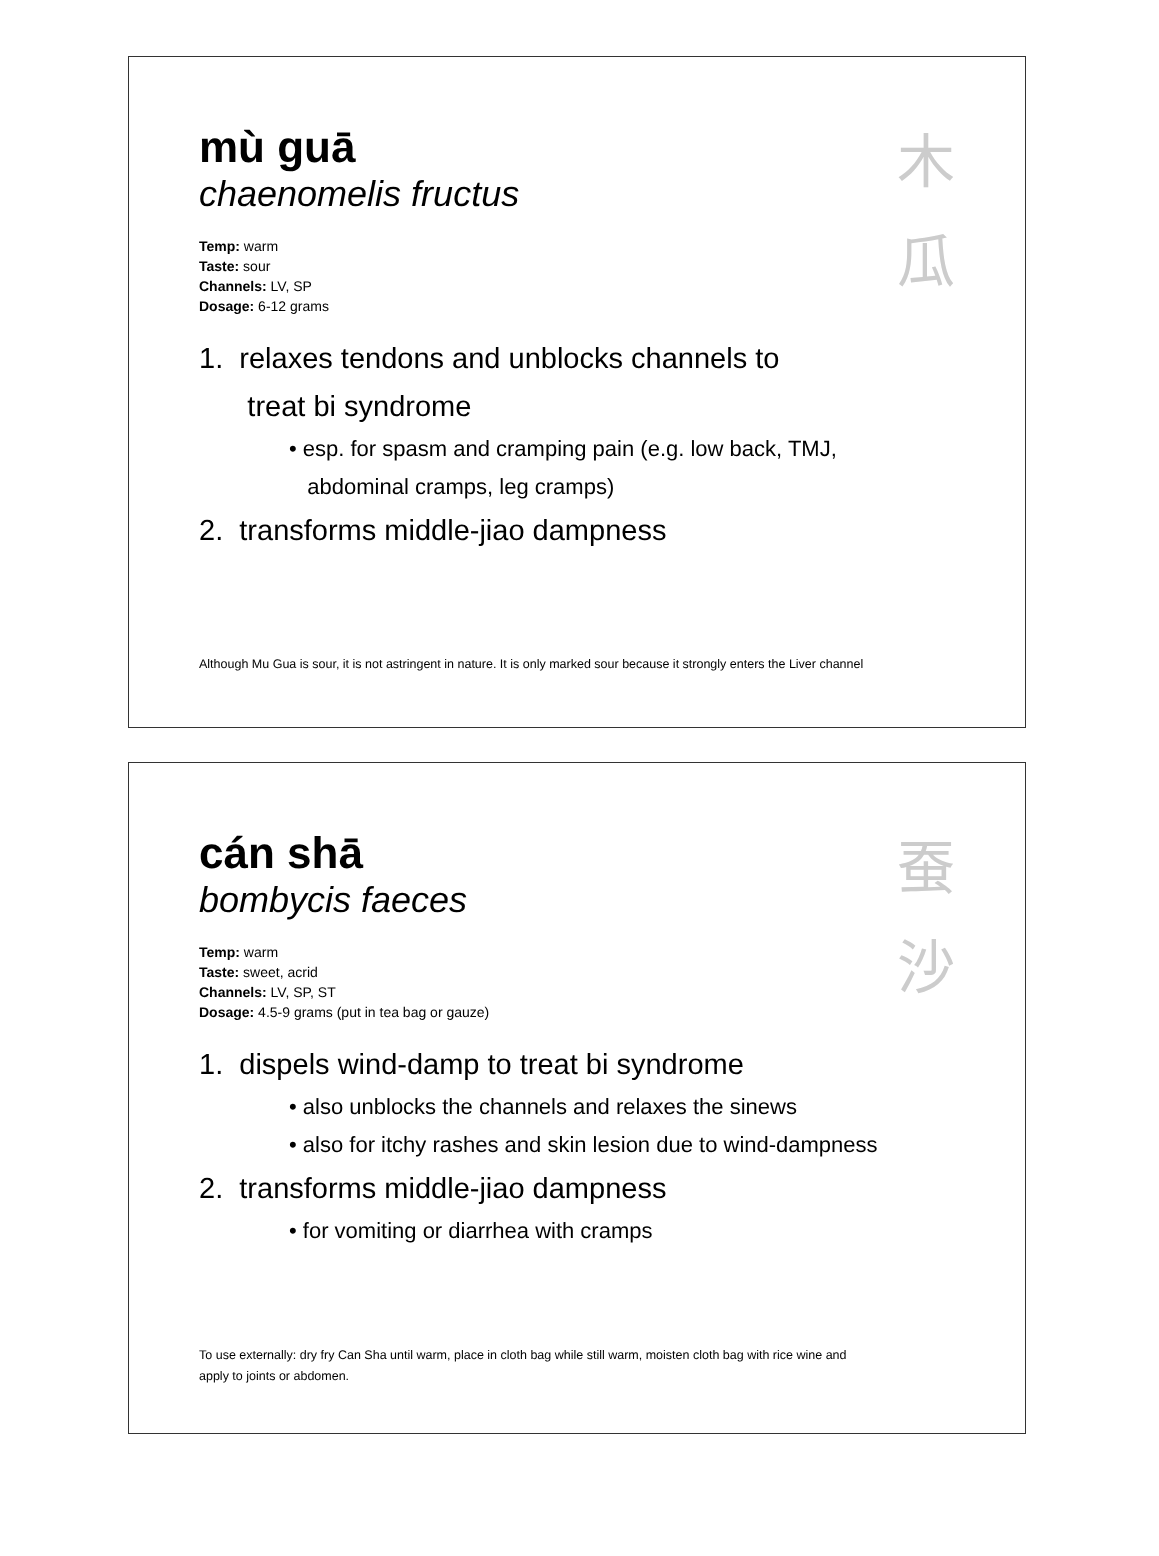mù guā
chaenomelis fructus
Temp: warm
Taste: sour
Channels: LV, SP
Dosage: 6-12 grams
木
瓜
1. relaxes tendons and unblocks channels to
treat bi syndrome
• esp. for spasm and cramping pain (e.g. low back, TMJ,
abdominal cramps, leg cramps)
2. transforms middle-jiao dampness
Although Mu Gua is sour, it is not astringent in nature. It is only marked sour because it strongly enters the Liver channel
cán shā
bombycis faeces
Temp: warm
Taste: sweet, acrid
Channels: LV, SP, ST
Dosage: 4.5-9 grams (put in tea bag or gauze)
蚕
沙
1. dispels wind-damp to treat bi syndrome
• also unblocks the channels and relaxes the sinews
• also for itchy rashes and skin lesion due to wind-dampness
2. transforms middle-jiao dampness
• for vomiting or diarrhea with cramps
To use externally: dry fry Can Sha until warm, place in cloth bag while still warm, moisten cloth bag with rice wine and
apply to joints or abdomen.